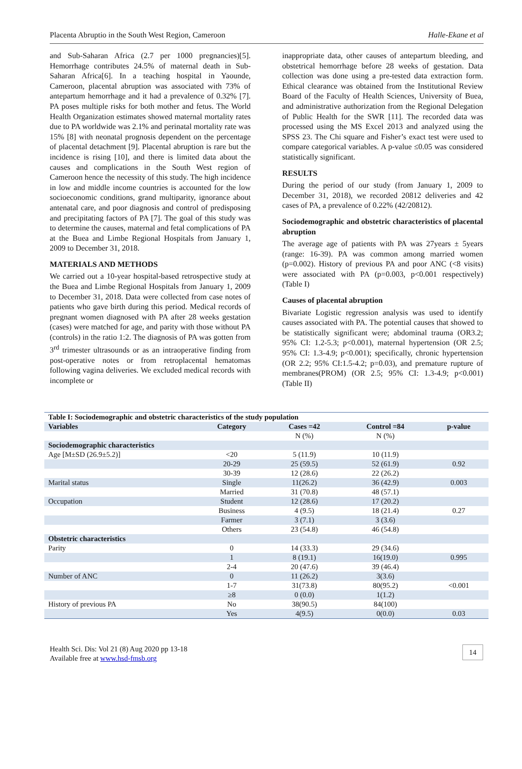Placenta Abruptio in the South West Region, Cameroon Halle-Ekane et al
and Sub-Saharan Africa (2.7 per 1000 pregnancies)[5]. Hemorrhage contributes 24.5% of maternal death in Sub-Saharan Africa[6]. In a teaching hospital in Yaounde, Cameroon, placental abruption was associated with 73% of antepartum hemorrhage and it had a prevalence of 0.32% [7]. PA poses multiple risks for both mother and fetus. The World Health Organization estimates showed maternal mortality rates due to PA worldwide was 2.1% and perinatal mortality rate was 15% [8] with neonatal prognosis dependent on the percentage of placental detachment [9]. Placental abruption is rare but the incidence is rising [10], and there is limited data about the causes and complications in the South West region of Cameroon hence the necessity of this study. The high incidence in low and middle income countries is accounted for the low socioeconomic conditions, grand multiparity, ignorance about antenatal care, and poor diagnosis and control of predisposing and precipitating factors of PA [7]. The goal of this study was to determine the causes, maternal and fetal complications of PA at the Buea and Limbe Regional Hospitals from January 1, 2009 to December 31, 2018.
MATERIALS AND METHODS
We carried out a 10-year hospital-based retrospective study at the Buea and Limbe Regional Hospitals from January 1, 2009 to December 31, 2018. Data were collected from case notes of patients who gave birth during this period. Medical records of pregnant women diagnosed with PA after 28 weeks gestation (cases) were matched for age, and parity with those without PA (controls) in the ratio 1:2. The diagnosis of PA was gotten from 3<sup>rd</sup> trimester ultrasounds or as an intraoperative finding from post-operative notes or from retroplacental hematomas following vagina deliveries. We excluded medical records with incomplete or
inappropriate data, other causes of antepartum bleeding, and obstetrical hemorrhage before 28 weeks of gestation. Data collection was done using a pre-tested data extraction form. Ethical clearance was obtained from the Institutional Review Board of the Faculty of Health Sciences, University of Buea, and administrative authorization from the Regional Delegation of Public Health for the SWR [11]. The recorded data was processed using the MS Excel 2013 and analyzed using the SPSS 23. The Chi square and Fisher’s exact test were used to compare categorical variables. A p-value ≤0.05 was considered statistically significant.
RESULTS
During the period of our study (from January 1, 2009 to December 31, 2018), we recorded 20812 deliveries and 42 cases of PA, a prevalence of 0.22% (42/20812).
Sociodemographic and obstetric characteristics of placental abruption
The average age of patients with PA was 27years ± 5years (range: 16-39). PA was common among married women (p=0.002). History of previous PA and poor ANC (<8 visits) were associated with PA (p=0.003, p<0.001 respectively) (Table I)
Causes of placental abruption
Bivariate Logistic regression analysis was used to identify causes associated with PA. The potential causes that showed to be statistically significant were; abdominal trauma (OR3.2; 95% CI: 1.2-5.3; p<0.001), maternal hypertension (OR 2.5; 95% CI: 1.3-4.9; p<0.001); specifically, chronic hypertension (OR 2.2; 95% CI:1.5-4.2; p=0.03), and premature rupture of membranes(PROM) (OR 2.5; 95% CI: 1.3-4.9; p<0.001) (Table II)
| Table I: Sociodemographic and obstetric characteristics of the study population | | | | |
| Variables | Category | Cases =42 | Control =84 | p-value |
| | | N (%) | N (%) | |
| Sociodemographic characteristics | | | | |
| Age [M±SD (26.9±5.2)] | <20 | 5 (11.9) | 10 (11.9) | |
| | 20-29 | 25 (59.5) | 52 (61.9) | 0.92 |
| | 30-39 | 12 (28.6) | 22 (26.2) | |
| Marital status | Single | 11(26.2) | 36 (42.9) | 0.003 |
| | Married | 31 (70.8) | 48 (57.1) | |
| Occupation | Student | 12 (28.6) | 17 (20.2) | |
| | Business | 4 (9.5) | 18 (21.4) | 0.27 |
| | Farmer | 3 (7.1) | 3 (3.6) | |
| | Others | 23 (54.8) | 46 (54.8) | |
| Obstetric characteristics | | | | |
| Parity | 0 | 14 (33.3) | 29 (34.6) | |
| | 1 | 8 (19.1) | 16(19.0) | 0.995 |
| | 2-4 | 20 (47.6) | 39 (46.4) | |
| Number of ANC | 0 | 11 (26.2) | 3(3.6) | |
| | 1-7 | 31(73.8) | 80(95.2) | <0.001 |
| | ≥8 | 0 (0.0) | 1(1.2) | |
| History of previous PA | No | 38(90.5) | 84(100) | |
| | Yes | 4(9.5) | 0(0.0) | 0.03 |
Health Sci. Dis: Vol 21 (8) Aug 2020 pp 13-18
Available free at www.hsd-fmsb.org
14